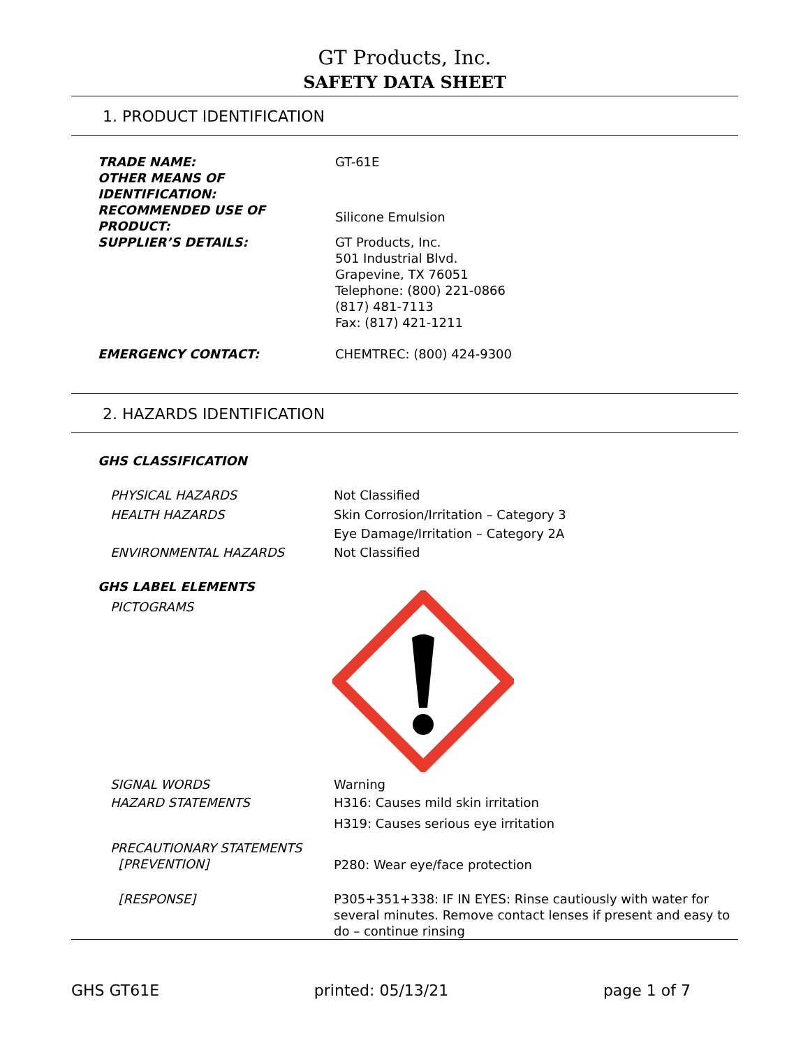GT Products, Inc.
SAFETY DATA SHEET
1. PRODUCT IDENTIFICATION
TRADE NAME: GT-61E
OTHER MEANS OF
IDENTIFICATION:
RECOMMENDED USE OF
PRODUCT:
Silicone Emulsion
SUPPLIER’S DETAILS: GT Products, Inc.
501 Industrial Blvd.
Grapevine, TX 76051
Telephone: (800) 221-0866
(817) 481-7113
Fax: (817) 421-1211
EMERGENCY CONTACT: CHEMTREC: (800) 424-9300
2. HAZARDS IDENTIFICATION
GHS CLASSIFICATION
PHYSICAL HAZARDS Not Classified
HEALTH HAZARDS Skin Corrosion/Irritation – Category 3
Eye Damage/Irritation – Category 2A
ENVIRONMENTAL HAZARDS Not Classified
GHS LABEL ELEMENTS
PICTOGRAMS
SIGNAL WORDS Warning
HAZARD STATEMENTS H316: Causes mild skin irritation
H319: Causes serious eye irritation
PRECAUTIONARY STATEMENTS
[PREVENTION]
P280: Wear eye/face protection
[RESPONSE] P305+351+338: IF IN EYES: Rinse cautiously with water for several minutes. Remove contact lenses if present and easy to do – continue rinsing
GHS GT61E printed: 05/13/21 page 1 of 7